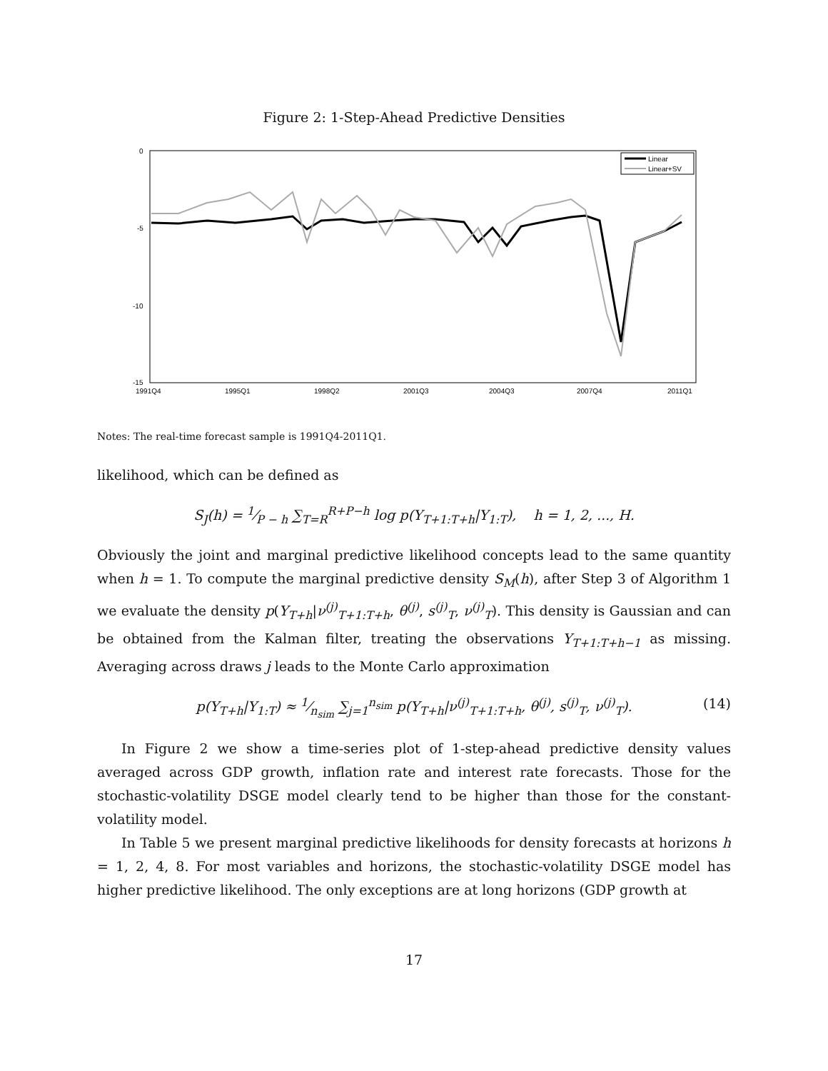Figure 2: 1-Step-Ahead Predictive Densities
0
-5
-10
-15
1991Q4
1995Q1
1998Q2
2001Q3
2004Q3
2007Q4
2011Q1
Linear
Linear+SV
Notes: The real-time forecast sample is 1991Q4-2011Q1.
likelihood, which can be defined as
S<sub>J</sub>(h) = 1⁄P − h ∑<sub>T=R</sub><sup>R+P−h</sup> log p(Y<sub>T+1:T+h</sub>|Y<sub>1:T</sub>), h = 1, 2, ..., H.
Obviously the joint and marginal predictive likelihood concepts lead to the same quantity when h = 1. To compute the marginal predictive density S<sub>M</sub>(h), after Step 3 of Algorithm 1 we evaluate the density p(Y<sub>T+h</sub>|ν<sup>(j)</sup><sub>T+1:T+h</sub>, θ<sup>(j)</sup>, s<sup>(j)</sup><sub>T</sub>, ν<sup>(j)</sup><sub>T</sub>). This density is Gaussian and can be obtained from the Kalman filter, treating the observations Y<sub>T+1:T+h−1</sub> as missing. Averaging across draws j leads to the Monte Carlo approximation
p(Y<sub>T+h</sub>|Y<sub>1:T</sub>) ≈ 1⁄n<sub>sim</sub> ∑<sub>j=1</sub><sup>n<sub>sim</sub></sup> p(Y<sub>T+h</sub>|ν<sup>(j)</sup><sub>T+1:T+h</sub>, θ<sup>(j)</sup>, s<sup>(j)</sup><sub>T</sub>, ν<sup>(j)</sup><sub>T</sub>). (14)
In Figure 2 we show a time-series plot of 1-step-ahead predictive density values averaged across GDP growth, inflation rate and interest rate forecasts. Those for the stochastic-volatility DSGE model clearly tend to be higher than those for the constant-volatility model.
In Table 5 we present marginal predictive likelihoods for density forecasts at horizons h = 1, 2, 4, 8. For most variables and horizons, the stochastic-volatility DSGE model has higher predictive likelihood. The only exceptions are at long horizons (GDP growth at
17